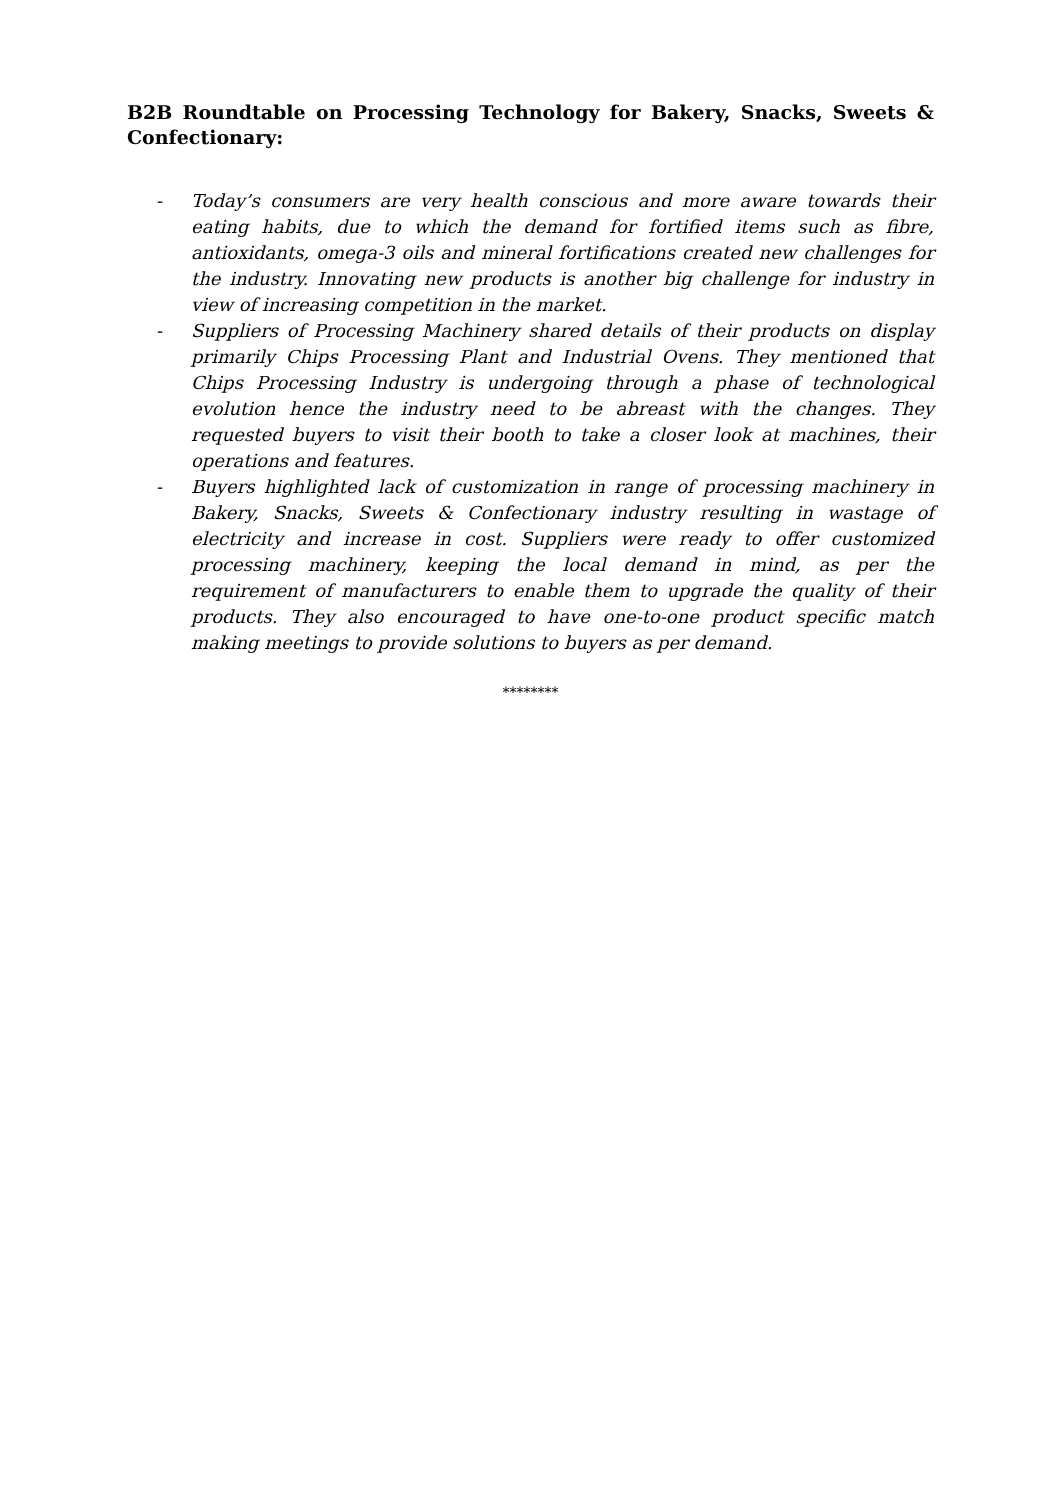B2B Roundtable on Processing Technology for Bakery, Snacks, Sweets & Confectionary:
- Today’s consumers are very health conscious and more aware towards their eating habits, due to which the demand for fortified items such as fibre, antioxidants, omega-3 oils and mineral fortifications created new challenges for the industry. Innovating new products is another big challenge for industry in view of increasing competition in the market.
- Suppliers of Processing Machinery shared details of their products on display primarily Chips Processing Plant and Industrial Ovens. They mentioned that Chips Processing Industry is undergoing through a phase of technological evolution hence the industry need to be abreast with the changes. They requested buyers to visit their booth to take a closer look at machines, their operations and features.
- Buyers highlighted lack of customization in range of processing machinery in Bakery, Snacks, Sweets & Confectionary industry resulting in wastage of electricity and increase in cost. Suppliers were ready to offer customized processing machinery, keeping the local demand in mind, as per the requirement of manufacturers to enable them to upgrade the quality of their products. They also encouraged to have one-to-one product specific match making meetings to provide solutions to buyers as per demand.
********